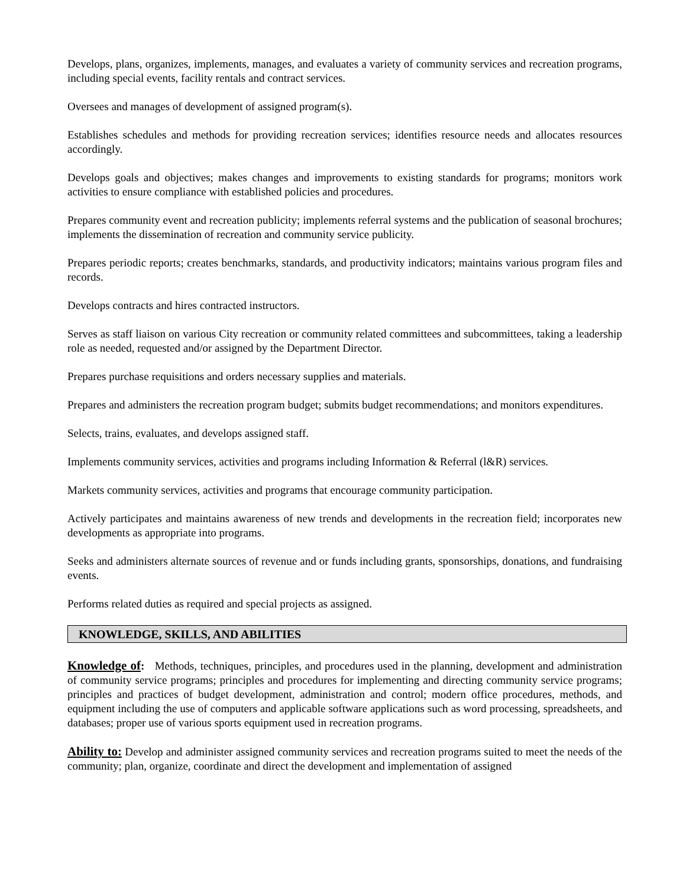Develops, plans, organizes, implements, manages, and evaluates a variety of community services and recreation programs, including special events, facility rentals and contract services.
Oversees and manages of development of assigned program(s).
Establishes schedules and methods for providing recreation services; identifies resource needs and allocates resources accordingly.
Develops goals and objectives; makes changes and improvements to existing standards for programs; monitors work activities to ensure compliance with established policies and procedures.
Prepares community event and recreation publicity; implements referral systems and the publication of seasonal brochures; implements the dissemination of recreation and community service publicity.
Prepares periodic reports; creates benchmarks, standards, and productivity indicators; maintains various program files and records.
Develops contracts and hires contracted instructors.
Serves as staff liaison on various City recreation or community related committees and subcommittees, taking a leadership role as needed, requested and/or assigned by the Department Director.
Prepares purchase requisitions and orders necessary supplies and materials.
Prepares and administers the recreation program budget; submits budget recommendations; and monitors expenditures.
Selects, trains, evaluates, and develops assigned staff.
Implements community services, activities and programs including Information & Referral (l&R) services.
Markets community services, activities and programs that encourage community participation.
Actively participates and maintains awareness of new trends and developments in the recreation field; incorporates new developments as appropriate into programs.
Seeks and administers alternate sources of revenue and or funds including grants, sponsorships, donations, and fundraising events.
Performs related duties as required and special projects as assigned.
KNOWLEDGE, SKILLS, AND ABILITIES
Knowledge of: Methods, techniques, principles, and procedures used in the planning, development and administration of community service programs; principles and procedures for implementing and directing community service programs; principles and practices of budget development, administration and control; modern office procedures, methods, and equipment including the use of computers and applicable software applications such as word processing, spreadsheets, and databases; proper use of various sports equipment used in recreation programs.
Ability to: Develop and administer assigned community services and recreation programs suited to meet the needs of the community; plan, organize, coordinate and direct the development and implementation of assigned